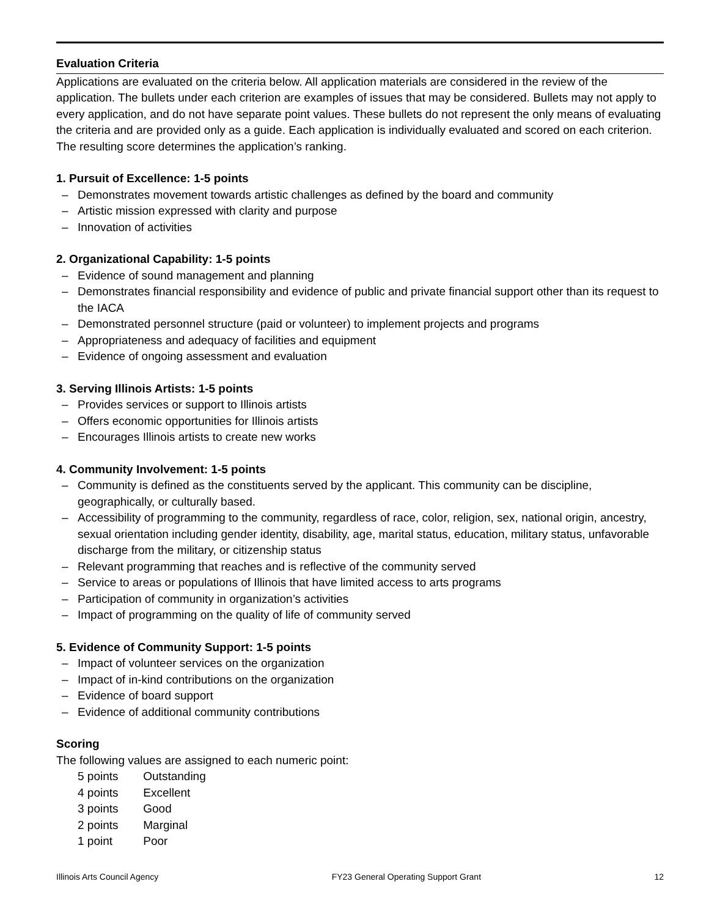Evaluation Criteria
Applications are evaluated on the criteria below. All application materials are considered in the review of the application. The bullets under each criterion are examples of issues that may be considered. Bullets may not apply to every application, and do not have separate point values. These bullets do not represent the only means of evaluating the criteria and are provided only as a guide. Each application is individually evaluated and scored on each criterion. The resulting score determines the application’s ranking.
1. Pursuit of Excellence: 1-5 points
– Demonstrates movement towards artistic challenges as defined by the board and community
– Artistic mission expressed with clarity and purpose
– Innovation of activities
2. Organizational Capability: 1-5 points
– Evidence of sound management and planning
– Demonstrates financial responsibility and evidence of public and private financial support other than its request to the IACA
– Demonstrated personnel structure (paid or volunteer) to implement projects and programs
– Appropriateness and adequacy of facilities and equipment
– Evidence of ongoing assessment and evaluation
3. Serving Illinois Artists: 1-5 points
– Provides services or support to Illinois artists
– Offers economic opportunities for Illinois artists
– Encourages Illinois artists to create new works
4. Community Involvement: 1-5 points
– Community is defined as the constituents served by the applicant. This community can be discipline, geographically, or culturally based.
– Accessibility of programming to the community, regardless of race, color, religion, sex, national origin, ancestry, sexual orientation including gender identity, disability, age, marital status, education, military status, unfavorable discharge from the military, or citizenship status
– Relevant programming that reaches and is reflective of the community served
– Service to areas or populations of Illinois that have limited access to arts programs
– Participation of community in organization’s activities
– Impact of programming on the quality of life of community served
5. Evidence of Community Support: 1-5 points
– Impact of volunteer services on the organization
– Impact of in-kind contributions on the organization
– Evidence of board support
– Evidence of additional community contributions
Scoring
The following values are assigned to each numeric point:
5 points Outstanding
4 points Excellent
3 points Good
2 points Marginal
1 point Poor
Illinois Arts Council Agency FY23 General Operating Support Grant 12